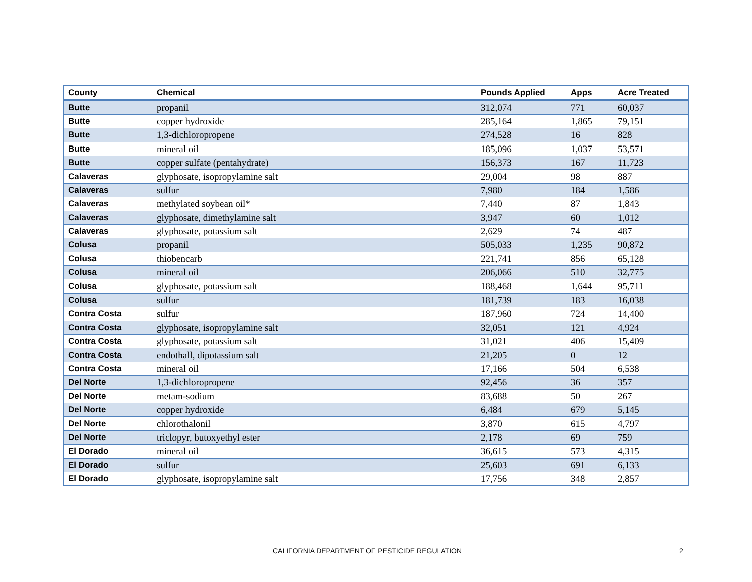| County | Chemical | Pounds Applied | Apps | Acre Treated |
| --- | --- | --- | --- | --- |
| Butte | propanil | 312,074 | 771 | 60,037 |
| Butte | copper hydroxide | 285,164 | 1,865 | 79,151 |
| Butte | 1,3-dichloropropene | 274,528 | 16 | 828 |
| Butte | mineral oil | 185,096 | 1,037 | 53,571 |
| Butte | copper sulfate (pentahydrate) | 156,373 | 167 | 11,723 |
| Calaveras | glyphosate, isopropylamine salt | 29,004 | 98 | 887 |
| Calaveras | sulfur | 7,980 | 184 | 1,586 |
| Calaveras | methylated soybean oil* | 7,440 | 87 | 1,843 |
| Calaveras | glyphosate, dimethylamine salt | 3,947 | 60 | 1,012 |
| Calaveras | glyphosate, potassium salt | 2,629 | 74 | 487 |
| Colusa | propanil | 505,033 | 1,235 | 90,872 |
| Colusa | thiobencarb | 221,741 | 856 | 65,128 |
| Colusa | mineral oil | 206,066 | 510 | 32,775 |
| Colusa | glyphosate, potassium salt | 188,468 | 1,644 | 95,711 |
| Colusa | sulfur | 181,739 | 183 | 16,038 |
| Contra Costa | sulfur | 187,960 | 724 | 14,400 |
| Contra Costa | glyphosate, isopropylamine salt | 32,051 | 121 | 4,924 |
| Contra Costa | glyphosate, potassium salt | 31,021 | 406 | 15,409 |
| Contra Costa | endothall, dipotassium salt | 21,205 | 0 | 12 |
| Contra Costa | mineral oil | 17,166 | 504 | 6,538 |
| Del Norte | 1,3-dichloropropene | 92,456 | 36 | 357 |
| Del Norte | metam-sodium | 83,688 | 50 | 267 |
| Del Norte | copper hydroxide | 6,484 | 679 | 5,145 |
| Del Norte | chlorothalonil | 3,870 | 615 | 4,797 |
| Del Norte | triclopyr, butoxyethyl ester | 2,178 | 69 | 759 |
| El Dorado | mineral oil | 36,615 | 573 | 4,315 |
| El Dorado | sulfur | 25,603 | 691 | 6,133 |
| El Dorado | glyphosate, isopropylamine salt | 17,756 | 348 | 2,857 |
CALIFORNIA DEPARTMENT OF PESTICIDE REGULATION 2